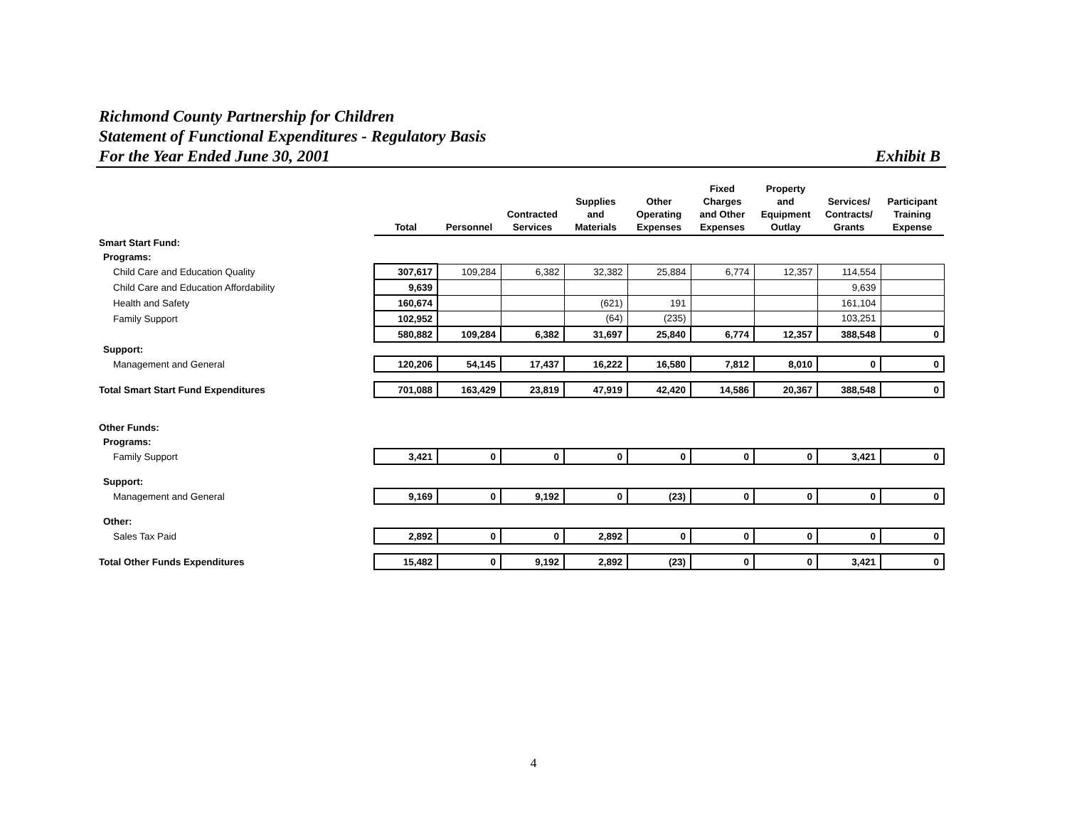Richmond County Partnership for Children
Statement of Functional Expenditures - Regulatory Basis
For the Year Ended June 30, 2001
Exhibit B
| | Total | Personnel | Contracted Services | Supplies and Materials | Other Operating Expenses | Fixed Charges and Other Expenses | Property and Equipment Outlay | Services/ Contracts/ Grants | Participant Training Expense |
| Smart Start Fund: | | | | | | | | | |
| Programs: | | | | | | | | | |
| Child Care and Education Quality | 307,617 | 109,284 | 6,382 | 32,382 | 25,884 | 6,774 | 12,357 | 114,554 | |
| Child Care and Education Affordability | 9,639 | | | | | | | 9,639 | |
| Health and Safety | 160,674 | | | (621) | 191 | | | 161,104 | |
| Family Support | 102,952 | | | (64) | (235) | | | 103,251 | |
| | 580,882 | 109,284 | 6,382 | 31,697 | 25,840 | 6,774 | 12,357 | 388,548 | 0 |
| Support: | | | | | | | | | |
| Management and General | 120,206 | 54,145 | 17,437 | 16,222 | 16,580 | 7,812 | 8,010 | 0 | 0 |
| Total Smart Start Fund Expenditures | 701,088 | 163,429 | 23,819 | 47,919 | 42,420 | 14,586 | 20,367 | 388,548 | 0 |
| Other Funds: | | | | | | | | | |
| Programs: | | | | | | | | | |
| Family Support | 3,421 | 0 | 0 | 0 | 0 | 0 | 0 | 3,421 | 0 |
| Support: | | | | | | | | | |
| Management and General | 9,169 | 0 | 9,192 | 0 | (23) | 0 | 0 | 0 | 0 |
| Other: | | | | | | | | | |
| Sales Tax Paid | 2,892 | 0 | 0 | 2,892 | 0 | 0 | 0 | 0 | 0 |
| Total Other Funds Expenditures | 15,482 | 0 | 9,192 | 2,892 | (23) | 0 | 0 | 3,421 | 0 |
4